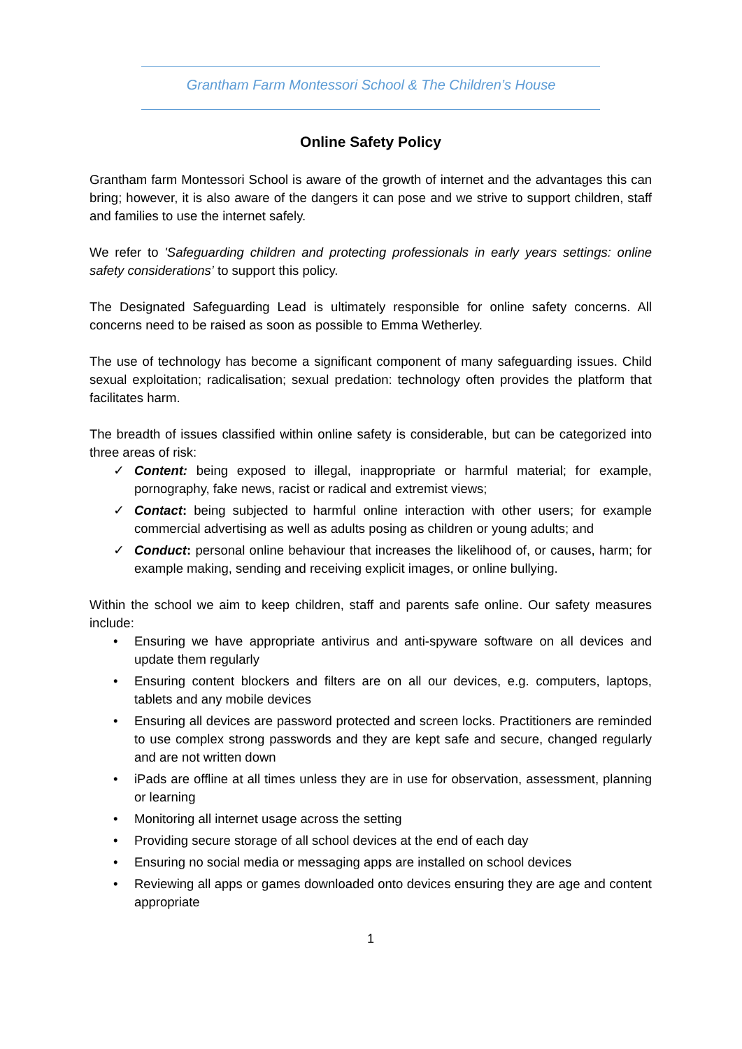Grantham Farm Montessori School & The Children’s House
Online Safety Policy
Grantham farm Montessori School is aware of the growth of internet and the advantages this can bring; however, it is also aware of the dangers it can pose and we strive to support children, staff and families to use the internet safely.
We refer to 'Safeguarding children and protecting professionals in early years settings: online safety considerations’ to support this policy.
The Designated Safeguarding Lead is ultimately responsible for online safety concerns. All concerns need to be raised as soon as possible to Emma Wetherley.
The use of technology has become a significant component of many safeguarding issues. Child sexual exploitation; radicalisation; sexual predation: technology often provides the platform that facilitates harm.
The breadth of issues classified within online safety is considerable, but can be categorized into three areas of risk:
✓ Content: being exposed to illegal, inappropriate or harmful material; for example, pornography, fake news, racist or radical and extremist views;
✓ Contact: being subjected to harmful online interaction with other users; for example commercial advertising as well as adults posing as children or young adults; and
✓ Conduct: personal online behaviour that increases the likelihood of, or causes, harm; for example making, sending and receiving explicit images, or online bullying.
Within the school we aim to keep children, staff and parents safe online. Our safety measures include:
• Ensuring we have appropriate antivirus and anti-spyware software on all devices and update them regularly
• Ensuring content blockers and filters are on all our devices, e.g. computers, laptops, tablets and any mobile devices
• Ensuring all devices are password protected and screen locks. Practitioners are reminded to use complex strong passwords and they are kept safe and secure, changed regularly and are not written down
• iPads are offline at all times unless they are in use for observation, assessment, planning or learning
• Monitoring all internet usage across the setting
• Providing secure storage of all school devices at the end of each day
• Ensuring no social media or messaging apps are installed on school devices
• Reviewing all apps or games downloaded onto devices ensuring they are age and content appropriate
1